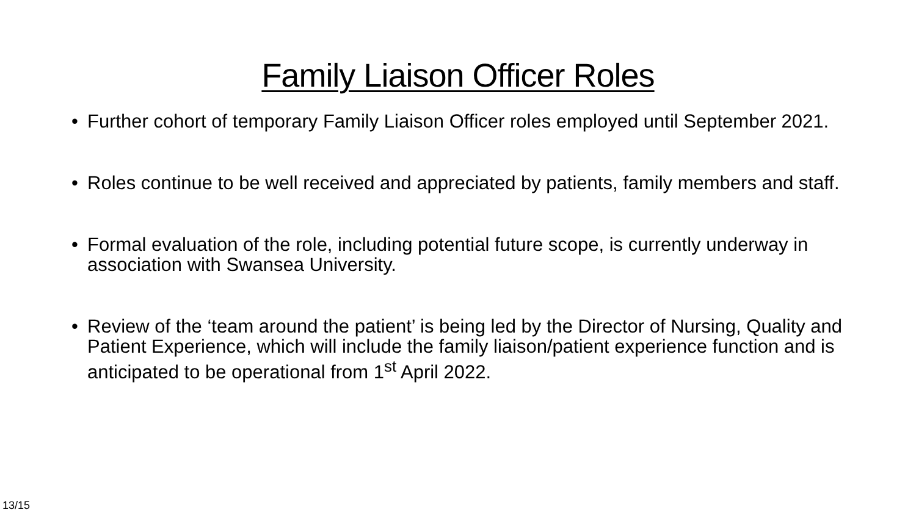Family Liaison Officer Roles
• Further cohort of temporary Family Liaison Officer roles employed until September 2021.
• Roles continue to be well received and appreciated by patients, family members and staff.
• Formal evaluation of the role, including potential future scope, is currently underway in association with Swansea University.
• Review of the ‘team around the patient’ is being led by the Director of Nursing, Quality and Patient Experience, which will include the family liaison/patient experience function and is anticipated to be operational from 1<sup>st</sup> April 2022.
13/15